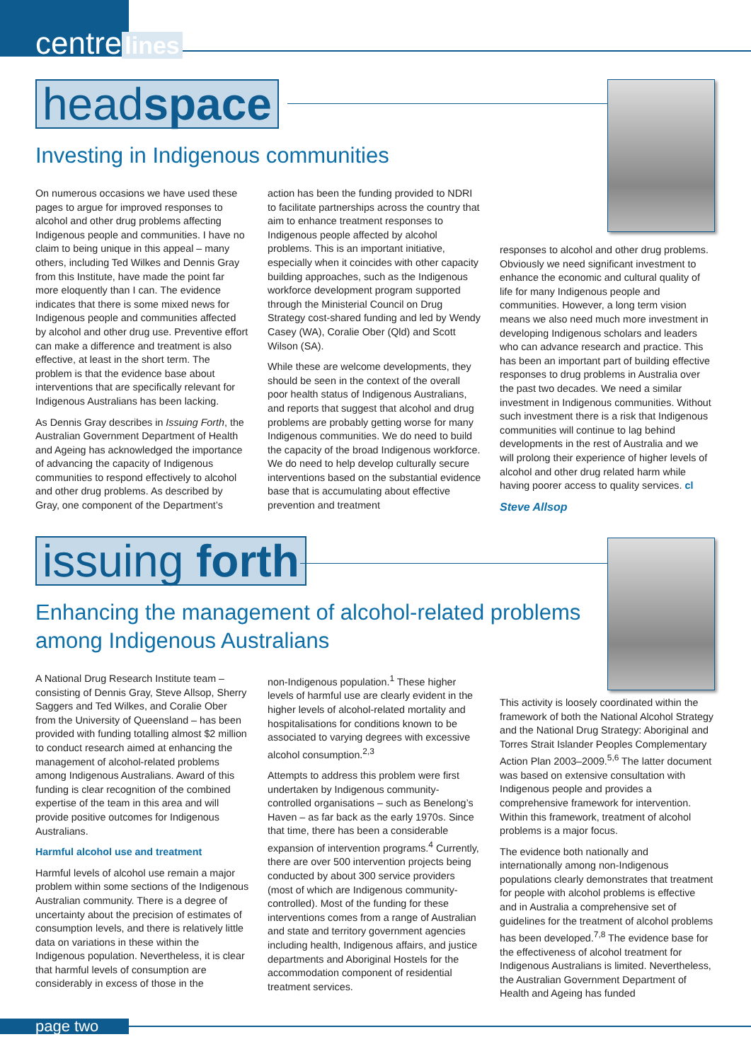centre lines
headspace
Investing in Indigenous communities
On numerous occasions we have used these pages to argue for improved responses to alcohol and other drug problems affecting Indigenous people and communities. I have no claim to being unique in this appeal – many others, including Ted Wilkes and Dennis Gray from this Institute, have made the point far more eloquently than I can. The evidence indicates that there is some mixed news for Indigenous people and communities affected by alcohol and other drug use. Preventive effort can make a difference and treatment is also effective, at least in the short term. The problem is that the evidence base about interventions that are specifically relevant for Indigenous Australians has been lacking.
As Dennis Gray describes in Issuing Forth, the Australian Government Department of Health and Ageing has acknowledged the importance of advancing the capacity of Indigenous communities to respond effectively to alcohol and other drug problems. As described by Gray, one component of the Department’s
action has been the funding provided to NDRI to facilitate partnerships across the country that aim to enhance treatment responses to Indigenous people affected by alcohol problems. This is an important initiative, especially when it coincides with other capacity building approaches, such as the Indigenous workforce development program supported through the Ministerial Council on Drug Strategy cost-shared funding and led by Wendy Casey (WA), Coralie Ober (Qld) and Scott Wilson (SA).
While these are welcome developments, they should be seen in the context of the overall poor health status of Indigenous Australians, and reports that suggest that alcohol and drug problems are probably getting worse for many Indigenous communities. We do need to build the capacity of the broad Indigenous workforce. We do need to help develop culturally secure interventions based on the substantial evidence base that is accumulating about effective prevention and treatment
responses to alcohol and other drug problems. Obviously we need significant investment to enhance the economic and cultural quality of life for many Indigenous people and communities. However, a long term vision means we also need much more investment in developing Indigenous scholars and leaders who can advance research and practice. This has been an important part of building effective responses to drug problems in Australia over the past two decades. We need a similar investment in Indigenous communities. Without such investment there is a risk that Indigenous communities will continue to lag behind developments in the rest of Australia and we will prolong their experience of higher levels of alcohol and other drug related harm while having poorer access to quality services. cl
Steve Allsop
issuing forth
Enhancing the management of alcohol-related problems
among Indigenous Australians
A National Drug Research Institute team – consisting of Dennis Gray, Steve Allsop, Sherry Saggers and Ted Wilkes, and Coralie Ober from the University of Queensland – has been provided with funding totalling almost $2 million to conduct research aimed at enhancing the management of alcohol-related problems among Indigenous Australians. Award of this funding is clear recognition of the combined expertise of the team in this area and will provide positive outcomes for Indigenous Australians.
Harmful alcohol use and treatment
Harmful levels of alcohol use remain a major problem within some sections of the Indigenous Australian community. There is a degree of uncertainty about the precision of estimates of consumption levels, and there is relatively little data on variations in these within the Indigenous population. Nevertheless, it is clear that harmful levels of consumption are considerably in excess of those in the
non-Indigenous population.<sup>1</sup> These higher levels of harmful use are clearly evident in the higher levels of alcohol-related mortality and hospitalisations for conditions known to be associated to varying degrees with excessive alcohol consumption.<sup>2,3</sup>
Attempts to address this problem were first undertaken by Indigenous community-controlled organisations – such as Benelong’s Haven – as far back as the early 1970s. Since that time, there has been a considerable expansion of intervention programs.<sup>4</sup> Currently, there are over 500 intervention projects being conducted by about 300 service providers (most of which are Indigenous community-controlled). Most of the funding for these interventions comes from a range of Australian and state and territory government agencies including health, Indigenous affairs, and justice departments and Aboriginal Hostels for the accommodation component of residential treatment services.
This activity is loosely coordinated within the framework of both the National Alcohol Strategy and the National Drug Strategy: Aboriginal and Torres Strait Islander Peoples Complementary Action Plan 2003–2009.<sup>5,6</sup> The latter document was based on extensive consultation with Indigenous people and provides a comprehensive framework for intervention. Within this framework, treatment of alcohol problems is a major focus.
The evidence both nationally and internationally among non-Indigenous populations clearly demonstrates that treatment for people with alcohol problems is effective and in Australia a comprehensive set of guidelines for the treatment of alcohol problems has been developed.<sup>7,8</sup> The evidence base for the effectiveness of alcohol treatment for Indigenous Australians is limited. Nevertheless, the Australian Government Department of Health and Ageing has funded
page two